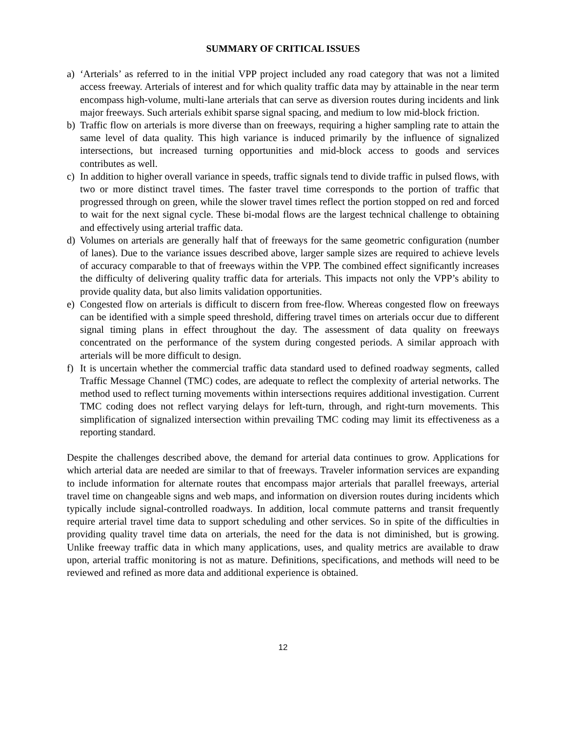SUMMARY OF CRITICAL ISSUES
a) ‘Arterials’ as referred to in the initial VPP project included any road category that was not a limited access freeway. Arterials of interest and for which quality traffic data may by attainable in the near term encompass high-volume, multi-lane arterials that can serve as diversion routes during incidents and link major freeways. Such arterials exhibit sparse signal spacing, and medium to low mid-block friction.
b) Traffic flow on arterials is more diverse than on freeways, requiring a higher sampling rate to attain the same level of data quality. This high variance is induced primarily by the influence of signalized intersections, but increased turning opportunities and mid-block access to goods and services contributes as well.
c) In addition to higher overall variance in speeds, traffic signals tend to divide traffic in pulsed flows, with two or more distinct travel times. The faster travel time corresponds to the portion of traffic that progressed through on green, while the slower travel times reflect the portion stopped on red and forced to wait for the next signal cycle. These bi-modal flows are the largest technical challenge to obtaining and effectively using arterial traffic data.
d) Volumes on arterials are generally half that of freeways for the same geometric configuration (number of lanes). Due to the variance issues described above, larger sample sizes are required to achieve levels of accuracy comparable to that of freeways within the VPP. The combined effect significantly increases the difficulty of delivering quality traffic data for arterials. This impacts not only the VPP’s ability to provide quality data, but also limits validation opportunities.
e) Congested flow on arterials is difficult to discern from free-flow. Whereas congested flow on freeways can be identified with a simple speed threshold, differing travel times on arterials occur due to different signal timing plans in effect throughout the day. The assessment of data quality on freeways concentrated on the performance of the system during congested periods. A similar approach with arterials will be more difficult to design.
f) It is uncertain whether the commercial traffic data standard used to defined roadway segments, called Traffic Message Channel (TMC) codes, are adequate to reflect the complexity of arterial networks. The method used to reflect turning movements within intersections requires additional investigation. Current TMC coding does not reflect varying delays for left-turn, through, and right-turn movements. This simplification of signalized intersection within prevailing TMC coding may limit its effectiveness as a reporting standard.
Despite the challenges described above, the demand for arterial data continues to grow. Applications for which arterial data are needed are similar to that of freeways. Traveler information services are expanding to include information for alternate routes that encompass major arterials that parallel freeways, arterial travel time on changeable signs and web maps, and information on diversion routes during incidents which typically include signal-controlled roadways. In addition, local commute patterns and transit frequently require arterial travel time data to support scheduling and other services. So in spite of the difficulties in providing quality travel time data on arterials, the need for the data is not diminished, but is growing. Unlike freeway traffic data in which many applications, uses, and quality metrics are available to draw upon, arterial traffic monitoring is not as mature. Definitions, specifications, and methods will need to be reviewed and refined as more data and additional experience is obtained.
12